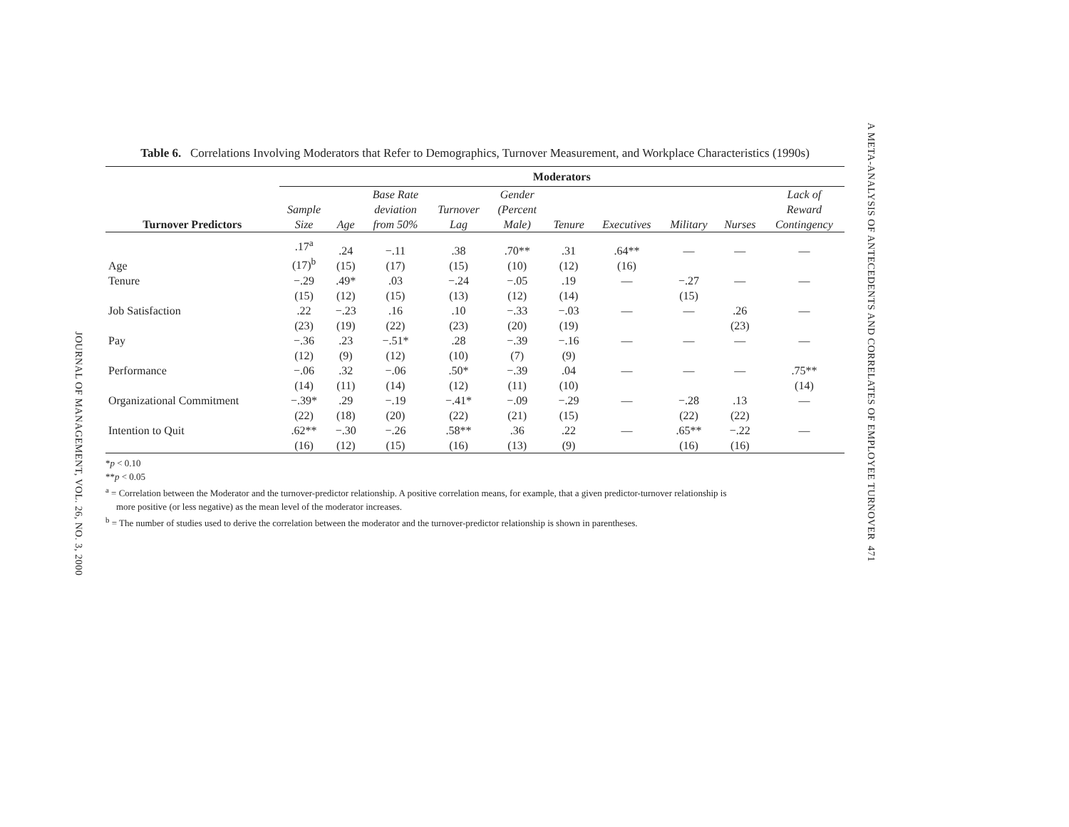JOURNAL OF MANAGEMENT, VOL. 26, NO. 3, 2000
A META-ANALYSIS OF ANTECEDENTS AND CORRELATES OF EMPLOYEE TURNOVER 471
Table 6. Correlations Involving Moderators that Refer to Demographics, Turnover Measurement, and Workplace Characteristics (1990s)
| | Moderators | | | | | | | | | |
| --- | --- | --- | --- | --- | --- | --- | --- | --- | --- | --- |
| Turnover Predictors | Sample Size | Age | Base Rate deviation from 50% | Turnover Lag | Gender (Percent Male) | Tenure | Executives | Military | Nurses | Lack of Reward Contingency |
| Age | .17<sup>a</sup> (17)<sup>b</sup> | .24 (15) | −.11 (17) | .38 (15) | .70** (10) | .31 (12) | .64** (16) | — | — | — |
| Tenure | −.29 (15) | .49* (12) | .03 (15) | −.24 (13) | −.05 (12) | .19 (14) | — | −.27 (15) | — | — |
| Job Satisfaction | .22 (23) | −.23 (19) | .16 (22) | .10 (23) | −.33 (20) | −.03 (19) | — | — | .26 (23) | — |
| Pay | −.36 (12) | .23 (9) | −.51* (12) | .28 (10) | −.39 (7) | −.16 (9) | — | — | — | — |
| Performance | −.06 (14) | .32 (11) | −.06 (14) | .50* (12) | −.39 (11) | .04 (10) | — | — | — | .75** (14) |
| Organizational Commitment | −.39* (22) | .29 (18) | −.19 (20) | −.41* (22) | −.09 (21) | −.29 (15) | — | −.28 (22) | .13 (22) | — |
| Intention to Quit | .62** (16) | −.30 (12) | −.26 (15) | .58** (16) | .36 (13) | .22 (9) | — | .65** (16) | −.22 (16) | — |
*p < 0.10
**p < 0.05
<sup>a</sup> = Correlation between the Moderator and the turnover-predictor relationship. A positive correlation means, for example, that a given predictor-turnover relationship is
more positive (or less negative) as the mean level of the moderator increases.
<sup>b</sup> = The number of studies used to derive the correlation between the moderator and the turnover-predictor relationship is shown in parentheses.